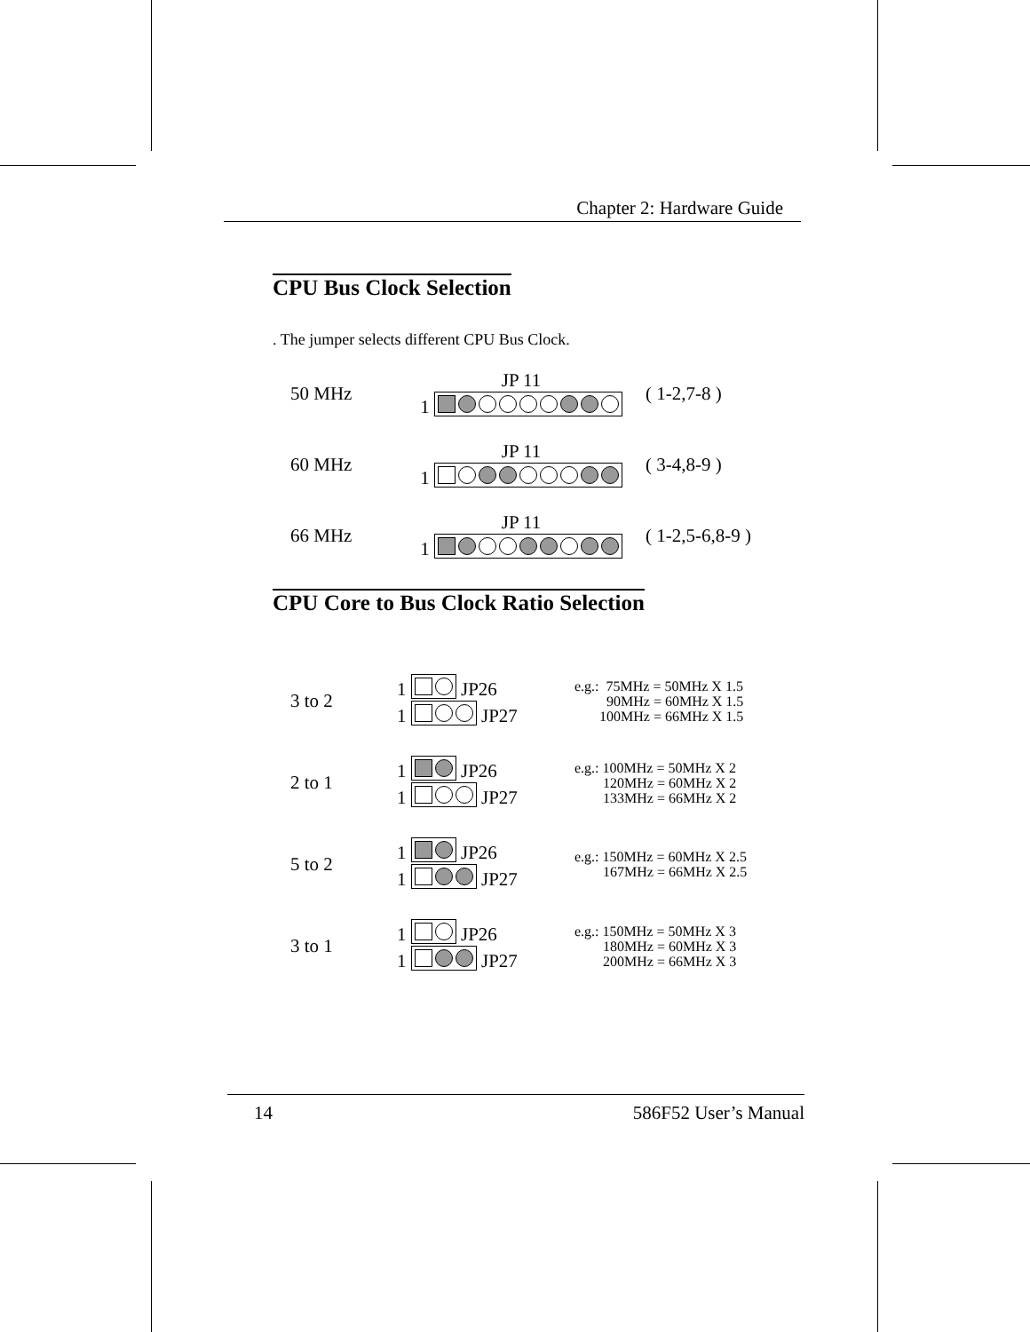Chapter 2: Hardware Guide
CPU Bus Clock Selection
. The jumper selects different CPU Bus Clock.
50 MHz
JP 11
1
( 1-2,7-8 )
60 MHz
JP 11
1
( 3-4,8-9 )
66 MHz
JP 11
1
( 1-2,5-6,8-9 )
CPU Core to Bus Clock Ratio Selection
3 to 2
1 JP26
1 JP27
e.g.: 75MHz = 50MHz X 1.5 90MHz = 60MHz X 1.5 100MHz = 66MHz X 1.5
2 to 1
1 JP26
1 JP27
e.g.: 100MHz = 50MHz X 2 120MHz = 60MHz X 2 133MHz = 66MHz X 2
5 to 2
1 JP26
1 JP27
e.g.: 150MHz = 60MHz X 2.5 167MHz = 66MHz X 2.5
3 to 1
1 JP26
1 JP27
e.g.: 150MHz = 50MHz X 3 180MHz = 60MHz X 3 200MHz = 66MHz X 3
14 586F52 User’s Manual